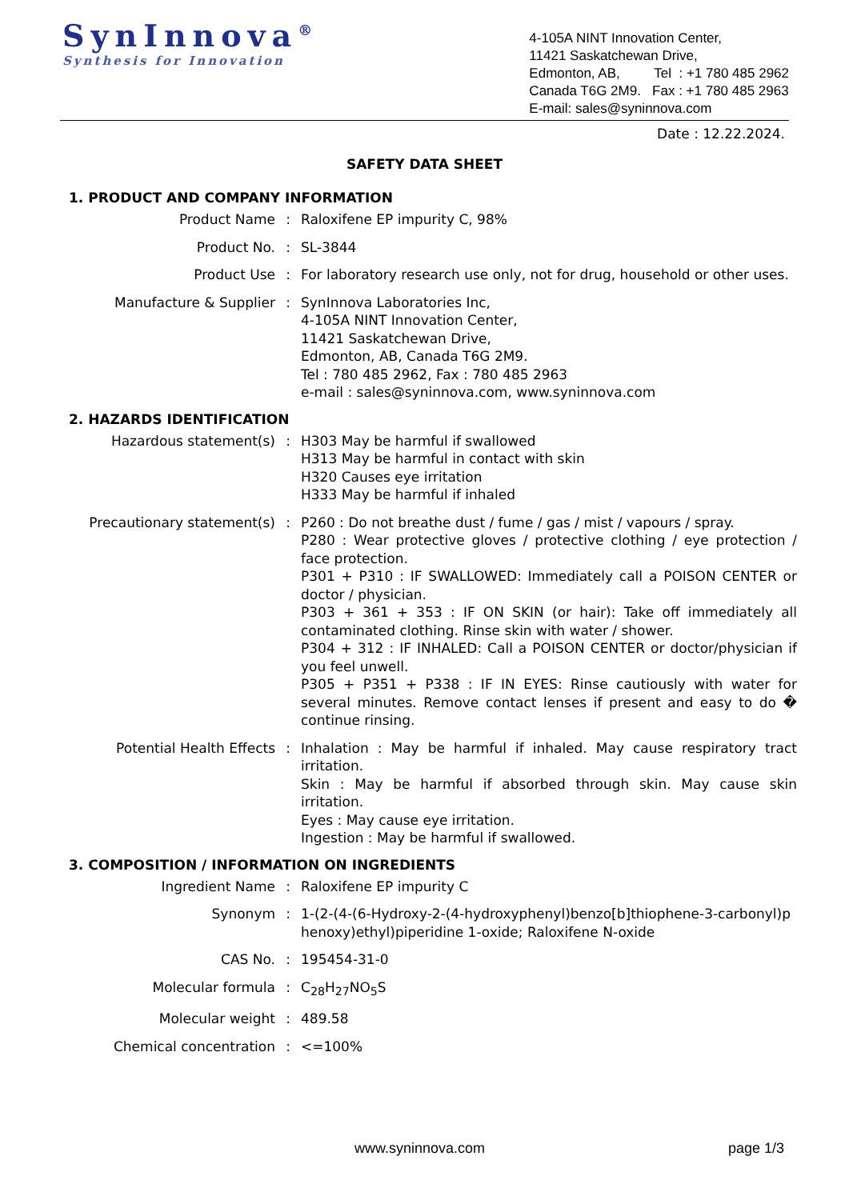SynInnova<sup>®</sup>
Synthesis for Innovation
4-105A NINT Innovation Center,
11421 Saskatchewan Drive,
Edmonton, AB, Tel : +1 780 485 2962
Canada T6G 2M9. Fax : +1 780 485 2963
E-mail: sales@syninnova.com
Date : 12.22.2024.
SAFETY DATA SHEET
1. PRODUCT AND COMPANY INFORMATION
Product Name : Raloxifene EP impurity C, 98%
Product No. : SL-3844
Product Use : For laboratory research use only, not for drug, household or other uses.
Manufacture & Supplier : SynInnova Laboratories Inc,
4-105A NINT Innovation Center,
11421 Saskatchewan Drive,
Edmonton, AB, Canada T6G 2M9.
Tel : 780 485 2962, Fax : 780 485 2963
e-mail : sales@syninnova.com, www.syninnova.com
2. HAZARDS IDENTIFICATION
Hazardous statement(s) : H303 May be harmful if swallowed
H313 May be harmful in contact with skin
H320 Causes eye irritation
H333 May be harmful if inhaled
Precautionary statement(s) : P260 : Do not breathe dust / fume / gas / mist / vapours / spray.
P280 : Wear protective gloves / protective clothing / eye protection / face protection.
P301 + P310 : IF SWALLOWED: Immediately call a POISON CENTER or doctor / physician.
P303 + 361 + 353 : IF ON SKIN (or hair): Take off immediately all contaminated clothing. Rinse skin with water / shower.
P304 + 312 : IF INHALED: Call a POISON CENTER or doctor/physician if you feel unwell.
P305 + P351 + P338 : IF IN EYES: Rinse cautiously with water for several minutes. Remove contact lenses if present and easy to do � continue rinsing.
Potential Health Effects : Inhalation : May be harmful if inhaled. May cause respiratory tract irritation.
Skin : May be harmful if absorbed through skin. May cause skin irritation.
Eyes : May cause eye irritation.
Ingestion : May be harmful if swallowed.
3. COMPOSITION / INFORMATION ON INGREDIENTS
Ingredient Name : Raloxifene EP impurity C
Synonym : 1-(2-(4-(6-Hydroxy-2-(4-hydroxyphenyl)benzo[b]thiophene-3-carbonyl)phenoxy)ethyl)piperidine 1-oxide; Raloxifene N-oxide
CAS No. : 195454-31-0
Molecular formula : C<sub>28</sub>H<sub>27</sub>NO<sub>5</sub>S
Molecular weight : 489.58
Chemical concentration : <=100%
www.syninnova.com page 1/3